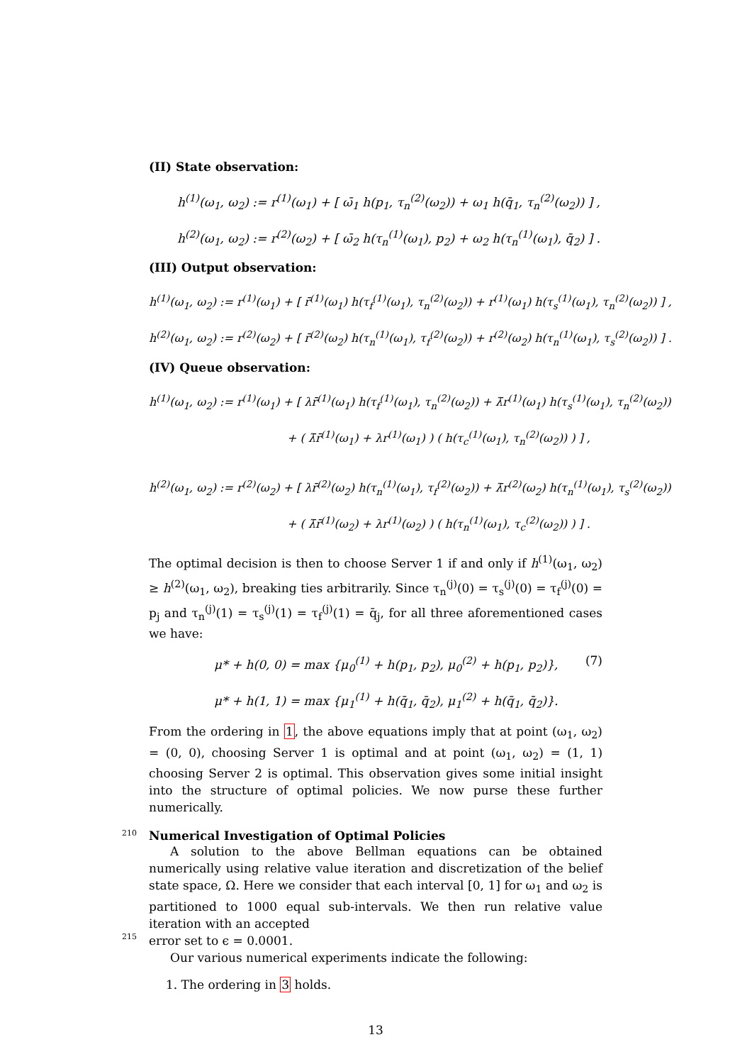(II) State observation:
h<sup>(1)</sup>(ω<sub>1</sub>, ω<sub>2</sub>) := r<sup>(1)</sup>(ω<sub>1</sub>) + [ ω̄<sub>1</sub> h(p<sub>1</sub>, τ<sub>n</sub><sup>(2)</sup>(ω<sub>2</sub>)) + ω<sub>1</sub> h(q̄<sub>1</sub>, τ<sub>n</sub><sup>(2)</sup>(ω<sub>2</sub>)) ] ,
h<sup>(2)</sup>(ω<sub>1</sub>, ω<sub>2</sub>) := r<sup>(2)</sup>(ω<sub>2</sub>) + [ ω̄<sub>2</sub> h(τ<sub>n</sub><sup>(1)</sup>(ω<sub>1</sub>), p<sub>2</sub>) + ω<sub>2</sub> h(τ<sub>n</sub><sup>(1)</sup>(ω<sub>1</sub>), q̄<sub>2</sub>) ] .
(III) Output observation:
h<sup>(1)</sup>(ω<sub>1</sub>, ω<sub>2</sub>) := r<sup>(1)</sup>(ω<sub>1</sub>) + [ r̄<sup>(1)</sup>(ω<sub>1</sub>) h(τ<sub>f</sub><sup>(1)</sup>(ω<sub>1</sub>), τ<sub>n</sub><sup>(2)</sup>(ω<sub>2</sub>)) + r<sup>(1)</sup>(ω<sub>1</sub>) h(τ<sub>s</sub><sup>(1)</sup>(ω<sub>1</sub>), τ<sub>n</sub><sup>(2)</sup>(ω<sub>2</sub>)) ] ,
h<sup>(2)</sup>(ω<sub>1</sub>, ω<sub>2</sub>) := r<sup>(2)</sup>(ω<sub>2</sub>) + [ r̄<sup>(2)</sup>(ω<sub>2</sub>) h(τ<sub>n</sub><sup>(1)</sup>(ω<sub>1</sub>), τ<sub>f</sub><sup>(2)</sup>(ω<sub>2</sub>)) + r<sup>(2)</sup>(ω<sub>2</sub>) h(τ<sub>n</sub><sup>(1)</sup>(ω<sub>1</sub>), τ<sub>s</sub><sup>(2)</sup>(ω<sub>2</sub>)) ] .
(IV) Queue observation:
h<sup>(1)</sup>(ω<sub>1</sub>, ω<sub>2</sub>) := r<sup>(1)</sup>(ω<sub>1</sub>) + [ λr̄<sup>(1)</sup>(ω<sub>1</sub>) h(τ<sub>f</sub><sup>(1)</sup>(ω<sub>1</sub>), τ<sub>n</sub><sup>(2)</sup>(ω<sub>2</sub>)) + λ̄r<sup>(1)</sup>(ω<sub>1</sub>) h(τ<sub>s</sub><sup>(1)</sup>(ω<sub>1</sub>), τ<sub>n</sub><sup>(2)</sup>(ω<sub>2</sub>))
+ ( λ̄r̄<sup>(1)</sup>(ω<sub>1</sub>) + λr<sup>(1)</sup>(ω<sub>1</sub>) ) ( h(τ<sub>c</sub><sup>(1)</sup>(ω<sub>1</sub>), τ<sub>n</sub><sup>(2)</sup>(ω<sub>2</sub>)) ) ] ,
h<sup>(2)</sup>(ω<sub>1</sub>, ω<sub>2</sub>) := r<sup>(2)</sup>(ω<sub>2</sub>) + [ λr̄<sup>(2)</sup>(ω<sub>2</sub>) h(τ<sub>n</sub><sup>(1)</sup>(ω<sub>1</sub>), τ<sub>f</sub><sup>(2)</sup>(ω<sub>2</sub>)) + λ̄r<sup>(2)</sup>(ω<sub>2</sub>) h(τ<sub>n</sub><sup>(1)</sup>(ω<sub>1</sub>), τ<sub>s</sub><sup>(2)</sup>(ω<sub>2</sub>))
+ ( λ̄r̄<sup>(1)</sup>(ω<sub>2</sub>) + λr<sup>(1)</sup>(ω<sub>2</sub>) ) ( h(τ<sub>n</sub><sup>(1)</sup>(ω<sub>1</sub>), τ<sub>c</sub><sup>(2)</sup>(ω<sub>2</sub>)) ) ] .
The optimal decision is then to choose Server 1 if and only if h<sup>(1)</sup>(ω<sub>1</sub>, ω<sub>2</sub>) ≥ h<sup>(2)</sup>(ω<sub>1</sub>, ω<sub>2</sub>), breaking ties arbitrarily. Since τ<sub>n</sub><sup>(j)</sup>(0) = τ<sub>s</sub><sup>(j)</sup>(0) = τ<sub>f</sub><sup>(j)</sup>(0) = p<sub>j</sub> and τ<sub>n</sub><sup>(j)</sup>(1) = τ<sub>s</sub><sup>(j)</sup>(1) = τ<sub>f</sub><sup>(j)</sup>(1) = q̄<sub>j</sub>, for all three aforementioned cases we have:
μ* + h(0, 0) = max {μ<sub>0</sub><sup>(1)</sup> + h(p<sub>1</sub>, p<sub>2</sub>), μ<sub>0</sub><sup>(2)</sup> + h(p<sub>1</sub>, p<sub>2</sub>)}, (7)
μ* + h(1, 1) = max {μ<sub>1</sub><sup>(1)</sup> + h(q̄<sub>1</sub>, q̄<sub>2</sub>), μ<sub>1</sub><sup>(2)</sup> + h(q̄<sub>1</sub>, q̄<sub>2</sub>)}.
From the ordering in 1, the above equations imply that at point (ω<sub>1</sub>, ω<sub>2</sub>) = (0, 0), choosing Server 1 is optimal and at point (ω<sub>1</sub>, ω<sub>2</sub>) = (1, 1) choosing Server 2 is optimal. This observation gives some initial insight into the structure of optimal policies. We now purse these further numerically.
210 Numerical Investigation of Optimal Policies
A solution to the above Bellman equations can be obtained numerically using relative value iteration and discretization of the belief state space, Ω. Here we consider that each interval [0, 1] for ω<sub>1</sub> and ω<sub>2</sub> is partitioned to 1000 equal sub-intervals. We then run relative value iteration with an accepted
215
error set to ϵ = 0.0001.
Our various numerical experiments indicate the following:
1. The ordering in 3 holds.
13